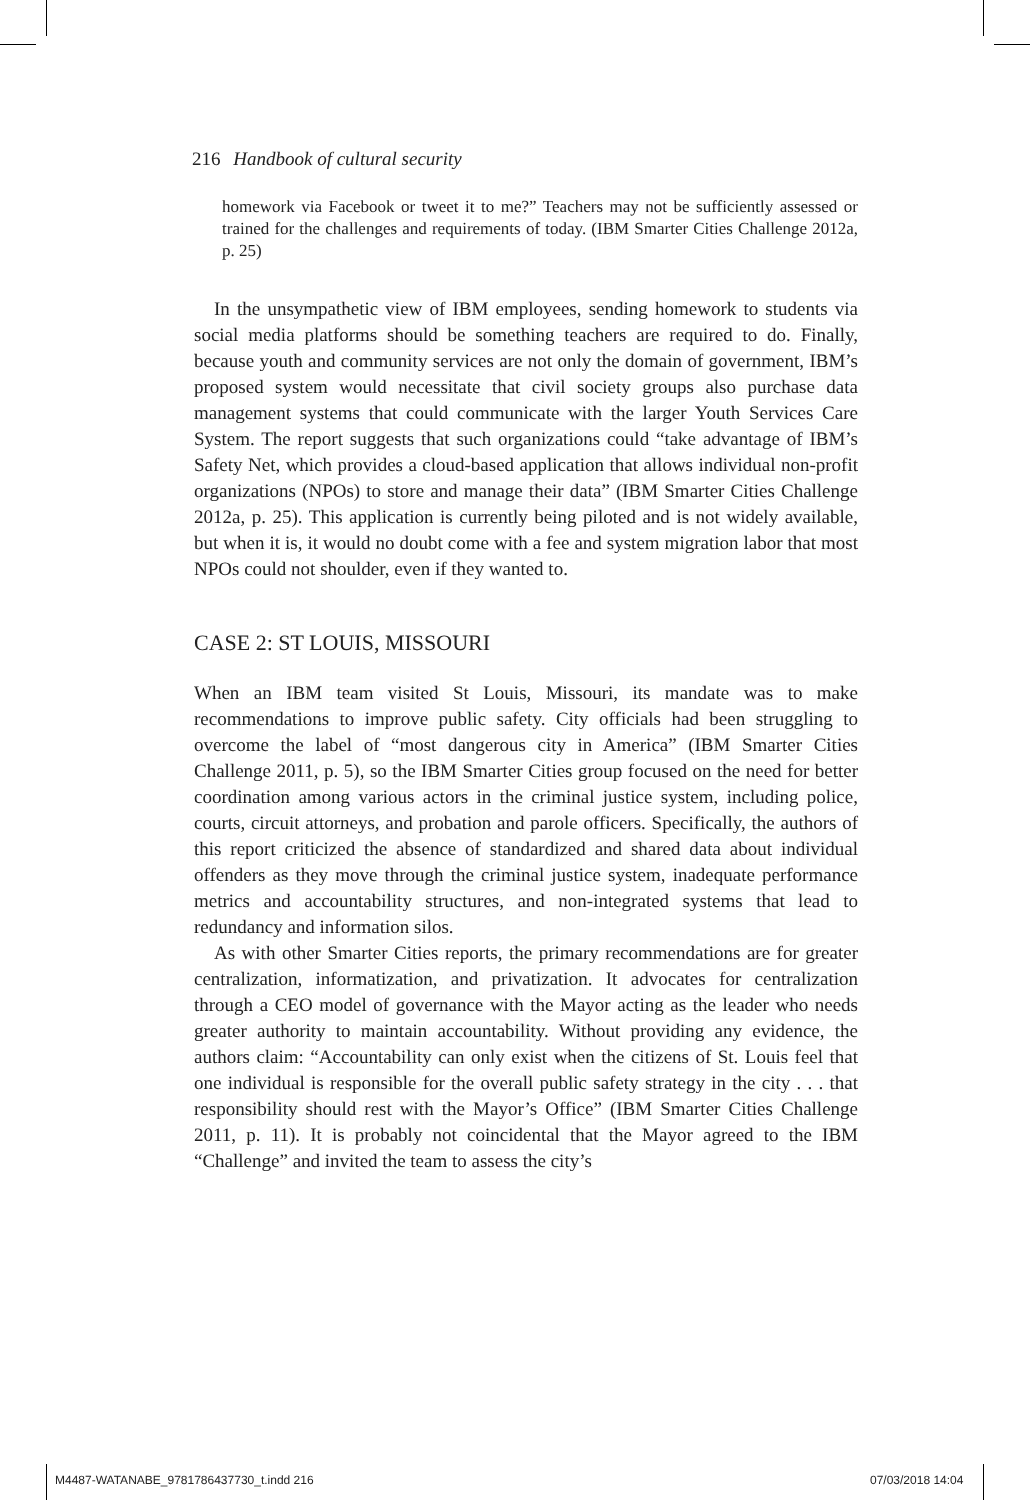216 Handbook of cultural security
homework via Facebook or tweet it to me?” Teachers may not be sufficiently assessed or trained for the challenges and requirements of today. (IBM Smarter Cities Challenge 2012a, p. 25)
In the unsympathetic view of IBM employees, sending homework to students via social media platforms should be something teachers are required to do. Finally, because youth and community services are not only the domain of government, IBM’s proposed system would necessitate that civil society groups also purchase data management systems that could communicate with the larger Youth Services Care System. The report suggests that such organizations could “take advantage of IBM’s Safety Net, which provides a cloud-based application that allows individual non-profit organizations (NPOs) to store and manage their data” (IBM Smarter Cities Challenge 2012a, p. 25). This application is currently being piloted and is not widely available, but when it is, it would no doubt come with a fee and system migration labor that most NPOs could not shoulder, even if they wanted to.
CASE 2: ST LOUIS, MISSOURI
When an IBM team visited St Louis, Missouri, its mandate was to make recommendations to improve public safety. City officials had been struggling to overcome the label of “most dangerous city in America” (IBM Smarter Cities Challenge 2011, p. 5), so the IBM Smarter Cities group focused on the need for better coordination among various actors in the criminal justice system, including police, courts, circuit attorneys, and probation and parole officers. Specifically, the authors of this report criticized the absence of standardized and shared data about individual offenders as they move through the criminal justice system, inadequate performance metrics and accountability structures, and non-integrated systems that lead to redundancy and information silos.
As with other Smarter Cities reports, the primary recommendations are for greater centralization, informatization, and privatization. It advocates for centralization through a CEO model of governance with the Mayor acting as the leader who needs greater authority to maintain accountability. Without providing any evidence, the authors claim: “Accountability can only exist when the citizens of St. Louis feel that one individual is responsible for the overall public safety strategy in the city . . . that responsibility should rest with the Mayor’s Office” (IBM Smarter Cities Challenge 2011, p. 11). It is probably not coincidental that the Mayor agreed to the IBM “Challenge” and invited the team to assess the city’s
M4487-WATANABE_9781786437730_t.indd 216
07/03/2018 14:04